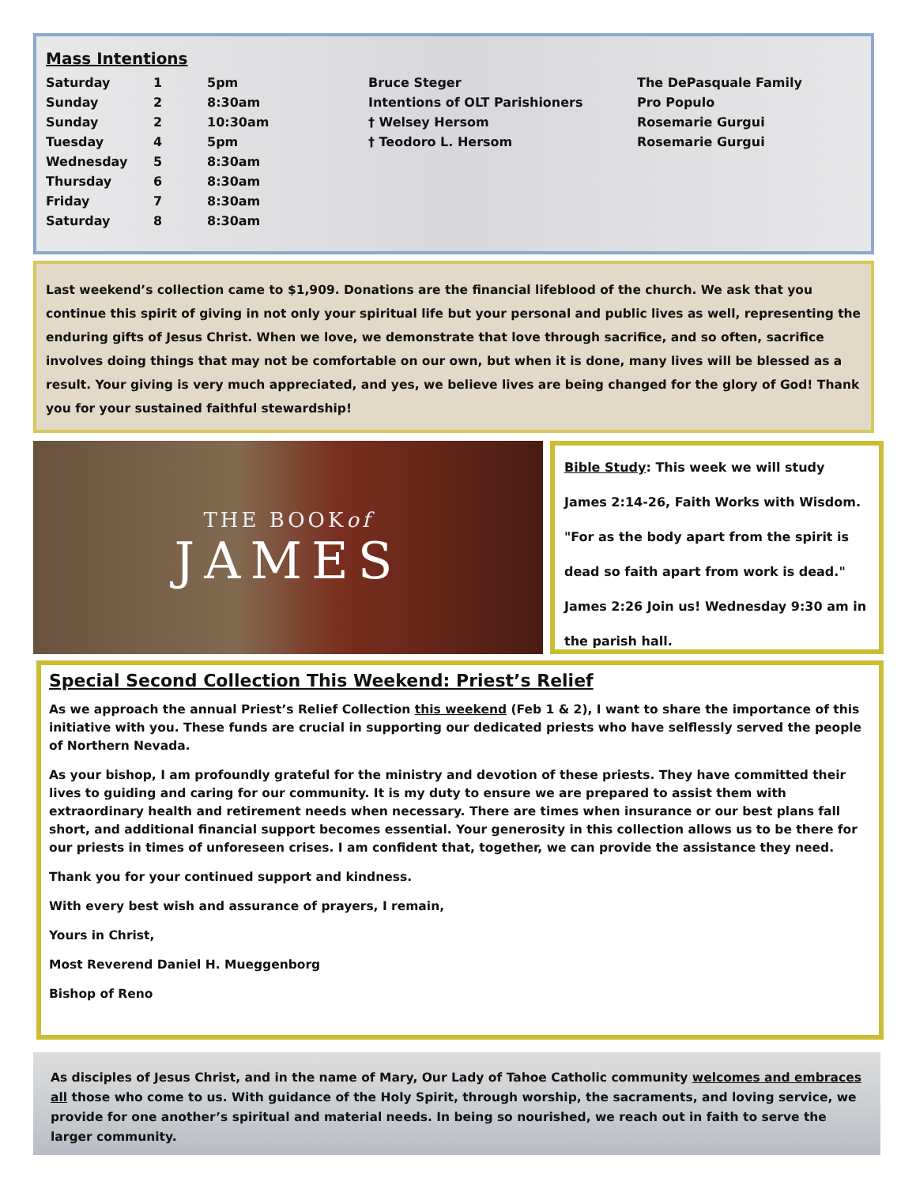Mass Intentions
| Saturday | 1 | 5pm | Bruce Steger | The DePasquale Family |
| Sunday | 2 | 8:30am | Intentions of OLT Parishioners | Pro Populo |
| Sunday | 2 | 10:30am | † Welsey Hersom | Rosemarie Gurgui |
| Tuesday | 4 | 5pm | † Teodoro L. Hersom | Rosemarie Gurgui |
| Wednesday | 5 | 8:30am | | |
| Thursday | 6 | 8:30am | | |
| Friday | 7 | 8:30am | | |
| Saturday | 8 | 8:30am | | |
Last weekend’s collection came to $1,909. Donations are the financial lifeblood of the church. We ask that you continue this spirit of giving in not only your spiritual life but your personal and public lives as well, representing the enduring gifts of Jesus Christ. When we love, we demonstrate that love through sacrifice, and so often, sacrifice involves doing things that may not be comfortable on our own, but when it is done, many lives will be blessed as a result. Your giving is very much appreciated, and yes, we believe lives are being changed for the glory of God! Thank you for your sustained faithful stewardship!
THE BOOKof
JAMES
Bible Study: This week we will study James 2:14-26, Faith Works with Wisdom. "For as the body apart from the spirit is dead so faith apart from work is dead." James 2:26 Join us! Wednesday 9:30 am in the parish hall.
Special Second Collection This Weekend: Priest’s Relief
As we approach the annual Priest’s Relief Collection this weekend (Feb 1 & 2), I want to share the importance of this initiative with you. These funds are crucial in supporting our dedicated priests who have selflessly served the people of Northern Nevada.
As your bishop, I am profoundly grateful for the ministry and devotion of these priests. They have committed their lives to guiding and caring for our community. It is my duty to ensure we are prepared to assist them with extraordinary health and retirement needs when necessary. There are times when insurance or our best plans fall short, and additional financial support becomes essential. Your generosity in this collection allows us to be there for our priests in times of unforeseen crises. I am confident that, together, we can provide the assistance they need.
Thank you for your continued support and kindness.
With every best wish and assurance of prayers, I remain,
Yours in Christ,
Most Reverend Daniel H. Mueggenborg
Bishop of Reno
As disciples of Jesus Christ, and in the name of Mary, Our Lady of Tahoe Catholic community welcomes and embraces all those who come to us. With guidance of the Holy Spirit, through worship, the sacraments, and loving service, we provide for one another’s spiritual and material needs. In being so nourished, we reach out in faith to serve the larger community.